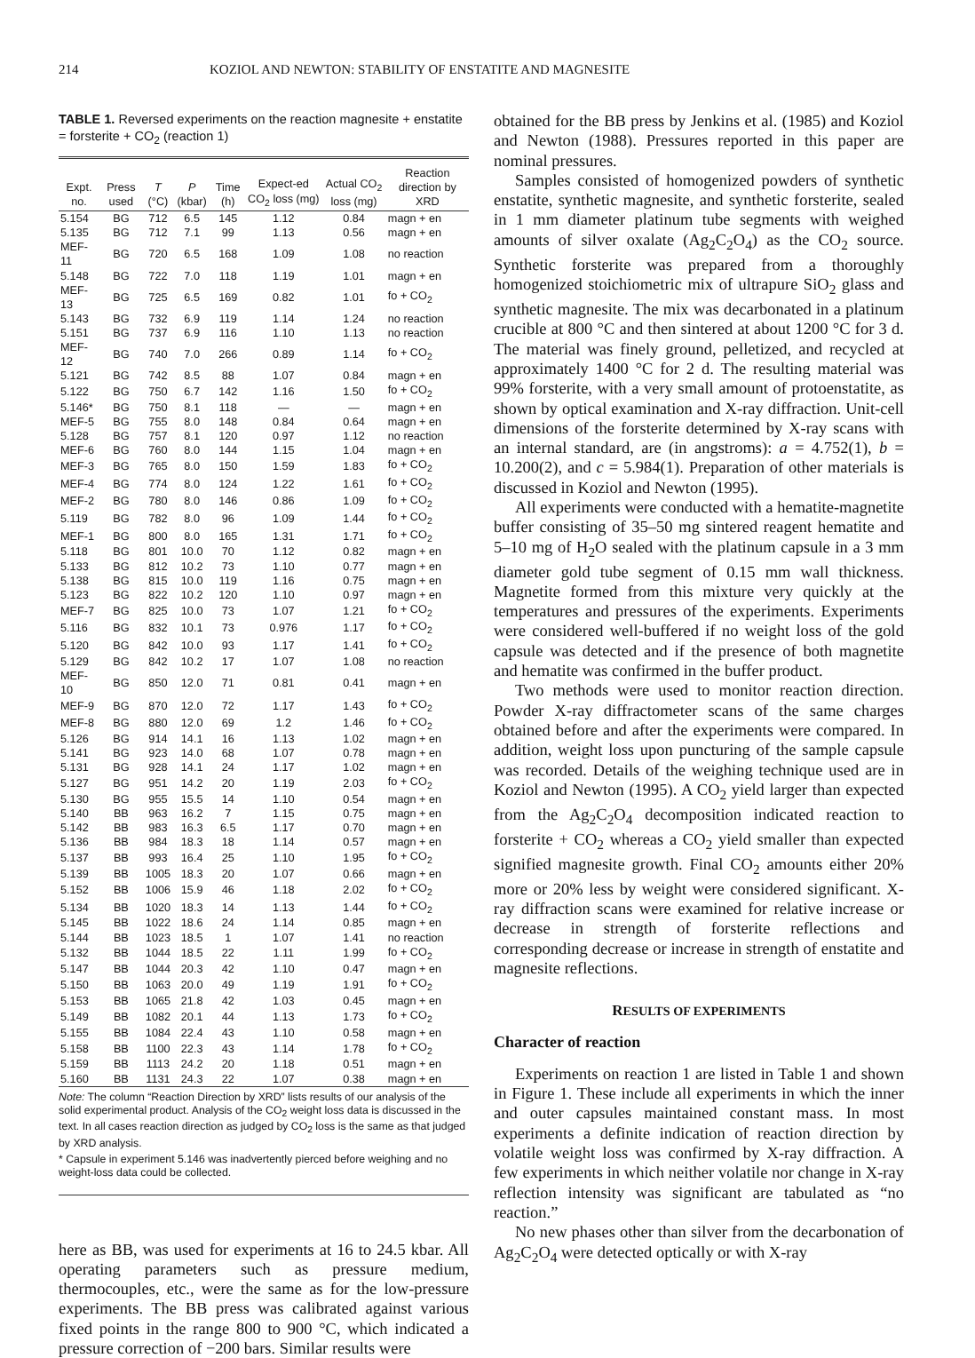214 KOZIOL AND NEWTON: STABILITY OF ENSTATITE AND MAGNESITE
TABLE 1. Reversed experiments on the reaction magnesite + enstatite = forsterite + CO<sub>2</sub> (reaction 1)
| Expt. no. | Press used | T (°C) | P (kbar) | Time (h) | Expect-ed CO<sub>2</sub> loss (mg) | Actual CO<sub>2</sub> loss (mg) | Reaction direction by XRD |
| --- | --- | --- | --- | --- | --- | --- | --- |
| 5.154 | BG | 712 | 6.5 | 145 | 1.12 | 0.84 | magn + en |
| 5.135 | BG | 712 | 7.1 | 99 | 1.13 | 0.56 | magn + en |
| MEF-11 | BG | 720 | 6.5 | 168 | 1.09 | 1.08 | no reaction |
| 5.148 | BG | 722 | 7.0 | 118 | 1.19 | 1.01 | magn + en |
| MEF-13 | BG | 725 | 6.5 | 169 | 0.82 | 1.01 | fo + CO<sub>2</sub> |
| 5.143 | BG | 732 | 6.9 | 119 | 1.14 | 1.24 | no reaction |
| 5.151 | BG | 737 | 6.9 | 116 | 1.10 | 1.13 | no reaction |
| MEF-12 | BG | 740 | 7.0 | 266 | 0.89 | 1.14 | fo + CO<sub>2</sub> |
| 5.121 | BG | 742 | 8.5 | 88 | 1.07 | 0.84 | magn + en |
| 5.122 | BG | 750 | 6.7 | 142 | 1.16 | 1.50 | fo + CO<sub>2</sub> |
| 5.146* | BG | 750 | 8.1 | 118 | — | — | magn + en |
| MEF-5 | BG | 755 | 8.0 | 148 | 0.84 | 0.64 | magn + en |
| 5.128 | BG | 757 | 8.1 | 120 | 0.97 | 1.12 | no reaction |
| MEF-6 | BG | 760 | 8.0 | 144 | 1.15 | 1.04 | magn + en |
| MEF-3 | BG | 765 | 8.0 | 150 | 1.59 | 1.83 | fo + CO<sub>2</sub> |
| MEF-4 | BG | 774 | 8.0 | 124 | 1.22 | 1.61 | fo + CO<sub>2</sub> |
| MEF-2 | BG | 780 | 8.0 | 146 | 0.86 | 1.09 | fo + CO<sub>2</sub> |
| 5.119 | BG | 782 | 8.0 | 96 | 1.09 | 1.44 | fo + CO<sub>2</sub> |
| MEF-1 | BG | 800 | 8.0 | 165 | 1.31 | 1.71 | fo + CO<sub>2</sub> |
| 5.118 | BG | 801 | 10.0 | 70 | 1.12 | 0.82 | magn + en |
| 5.133 | BG | 812 | 10.2 | 73 | 1.10 | 0.77 | magn + en |
| 5.138 | BG | 815 | 10.0 | 119 | 1.16 | 0.75 | magn + en |
| 5.123 | BG | 822 | 10.2 | 120 | 1.10 | 0.97 | magn + en |
| MEF-7 | BG | 825 | 10.0 | 73 | 1.07 | 1.21 | fo + CO<sub>2</sub> |
| 5.116 | BG | 832 | 10.1 | 73 | 0.976 | 1.17 | fo + CO<sub>2</sub> |
| 5.120 | BG | 842 | 10.0 | 93 | 1.17 | 1.41 | fo + CO<sub>2</sub> |
| 5.129 | BG | 842 | 10.2 | 17 | 1.07 | 1.08 | no reaction |
| MEF-10 | BG | 850 | 12.0 | 71 | 0.81 | 0.41 | magn + en |
| MEF-9 | BG | 870 | 12.0 | 72 | 1.17 | 1.43 | fo + CO<sub>2</sub> |
| MEF-8 | BG | 880 | 12.0 | 69 | 1.2 | 1.46 | fo + CO<sub>2</sub> |
| 5.126 | BG | 914 | 14.1 | 16 | 1.13 | 1.02 | magn + en |
| 5.141 | BG | 923 | 14.0 | 68 | 1.07 | 0.78 | magn + en |
| 5.131 | BG | 928 | 14.1 | 24 | 1.17 | 1.02 | magn + en |
| 5.127 | BG | 951 | 14.2 | 20 | 1.19 | 2.03 | fo + CO<sub>2</sub> |
| 5.130 | BG | 955 | 15.5 | 14 | 1.10 | 0.54 | magn + en |
| 5.140 | BB | 963 | 16.2 | 7 | 1.15 | 0.75 | magn + en |
| 5.142 | BB | 983 | 16.3 | 6.5 | 1.17 | 0.70 | magn + en |
| 5.136 | BB | 984 | 18.3 | 18 | 1.14 | 0.57 | magn + en |
| 5.137 | BB | 993 | 16.4 | 25 | 1.10 | 1.95 | fo + CO<sub>2</sub> |
| 5.139 | BB | 1005 | 18.3 | 20 | 1.07 | 0.66 | magn + en |
| 5.152 | BB | 1006 | 15.9 | 46 | 1.18 | 2.02 | fo + CO<sub>2</sub> |
| 5.134 | BB | 1020 | 18.3 | 14 | 1.13 | 1.44 | fo + CO<sub>2</sub> |
| 5.145 | BB | 1022 | 18.6 | 24 | 1.14 | 0.85 | magn + en |
| 5.144 | BB | 1023 | 18.5 | 1 | 1.07 | 1.41 | no reaction |
| 5.132 | BB | 1044 | 18.5 | 22 | 1.11 | 1.99 | fo + CO<sub>2</sub> |
| 5.147 | BB | 1044 | 20.3 | 42 | 1.10 | 0.47 | magn + en |
| 5.150 | BB | 1063 | 20.0 | 49 | 1.19 | 1.91 | fo + CO<sub>2</sub> |
| 5.153 | BB | 1065 | 21.8 | 42 | 1.03 | 0.45 | magn + en |
| 5.149 | BB | 1082 | 20.1 | 44 | 1.13 | 1.73 | fo + CO<sub>2</sub> |
| 5.155 | BB | 1084 | 22.4 | 43 | 1.10 | 0.58 | magn + en |
| 5.158 | BB | 1100 | 22.3 | 43 | 1.14 | 1.78 | fo + CO<sub>2</sub> |
| 5.159 | BB | 1113 | 24.2 | 20 | 1.18 | 0.51 | magn + en |
| 5.160 | BB | 1131 | 24.3 | 22 | 1.07 | 0.38 | magn + en |
Note: The column “Reaction Direction by XRD” lists results of our analysis of the solid experimental product. Analysis of the CO<sub>2</sub> weight loss data is discussed in the text. In all cases reaction direction as judged by CO<sub>2</sub> loss is the same as that judged by XRD analysis.
* Capsule in experiment 5.146 was inadvertently pierced before weighing and no weight-loss data could be collected.
here as BB, was used for experiments at 16 to 24.5 kbar. All operating parameters such as pressure medium, thermocouples, etc., were the same as for the low-pressure experiments. The BB press was calibrated against various fixed points in the range 800 to 900 °C, which indicated a pressure correction of −200 bars. Similar results were
obtained for the BB press by Jenkins et al. (1985) and Koziol and Newton (1988). Pressures reported in this paper are nominal pressures.
Samples consisted of homogenized powders of synthetic enstatite, synthetic magnesite, and synthetic forsterite, sealed in 1 mm diameter platinum tube segments with weighed amounts of silver oxalate (Ag<sub>2</sub>C<sub>2</sub>O<sub>4</sub>) as the CO<sub>2</sub> source. Synthetic forsterite was prepared from a thoroughly homogenized stoichiometric mix of ultrapure SiO<sub>2</sub> glass and synthetic magnesite. The mix was decarbonated in a platinum crucible at 800 °C and then sintered at about 1200 °C for 3 d. The material was finely ground, pelletized, and recycled at approximately 1400 °C for 2 d. The resulting material was 99% forsterite, with a very small amount of protoenstatite, as shown by optical examination and X-ray diffraction. Unit-cell dimensions of the forsterite determined by X-ray scans with an internal standard, are (in angstroms): a = 4.752(1), b = 10.200(2), and c = 5.984(1). Preparation of other materials is discussed in Koziol and Newton (1995).
All experiments were conducted with a hematite-magnetite buffer consisting of 35–50 mg sintered reagent hematite and 5–10 mg of H<sub>2</sub>O sealed with the platinum capsule in a 3 mm diameter gold tube segment of 0.15 mm wall thickness. Magnetite formed from this mixture very quickly at the temperatures and pressures of the experiments. Experiments were considered well-buffered if no weight loss of the gold capsule was detected and if the presence of both magnetite and hematite was confirmed in the buffer product.
Two methods were used to monitor reaction direction. Powder X-ray diffractometer scans of the same charges obtained before and after the experiments were compared. In addition, weight loss upon puncturing of the sample capsule was recorded. Details of the weighing technique used are in Koziol and Newton (1995). A CO<sub>2</sub> yield larger than expected from the Ag<sub>2</sub>C<sub>2</sub>O<sub>4</sub> decomposition indicated reaction to forsterite + CO<sub>2</sub> whereas a CO<sub>2</sub> yield smaller than expected signified magnesite growth. Final CO<sub>2</sub> amounts either 20% more or 20% less by weight were considered significant. X-ray diffraction scans were examined for relative increase or decrease in strength of forsterite reflections and corresponding decrease or increase in strength of enstatite and magnesite reflections.
RESULTS OF EXPERIMENTS
Character of reaction
Experiments on reaction 1 are listed in Table 1 and shown in Figure 1. These include all experiments in which the inner and outer capsules maintained constant mass. In most experiments a definite indication of reaction direction by volatile weight loss was confirmed by X-ray diffraction. A few experiments in which neither volatile nor change in X-ray reflection intensity was significant are tabulated as “no reaction.”
No new phases other than silver from the decarbonation of Ag<sub>2</sub>C<sub>2</sub>O<sub>4</sub> were detected optically or with X-ray